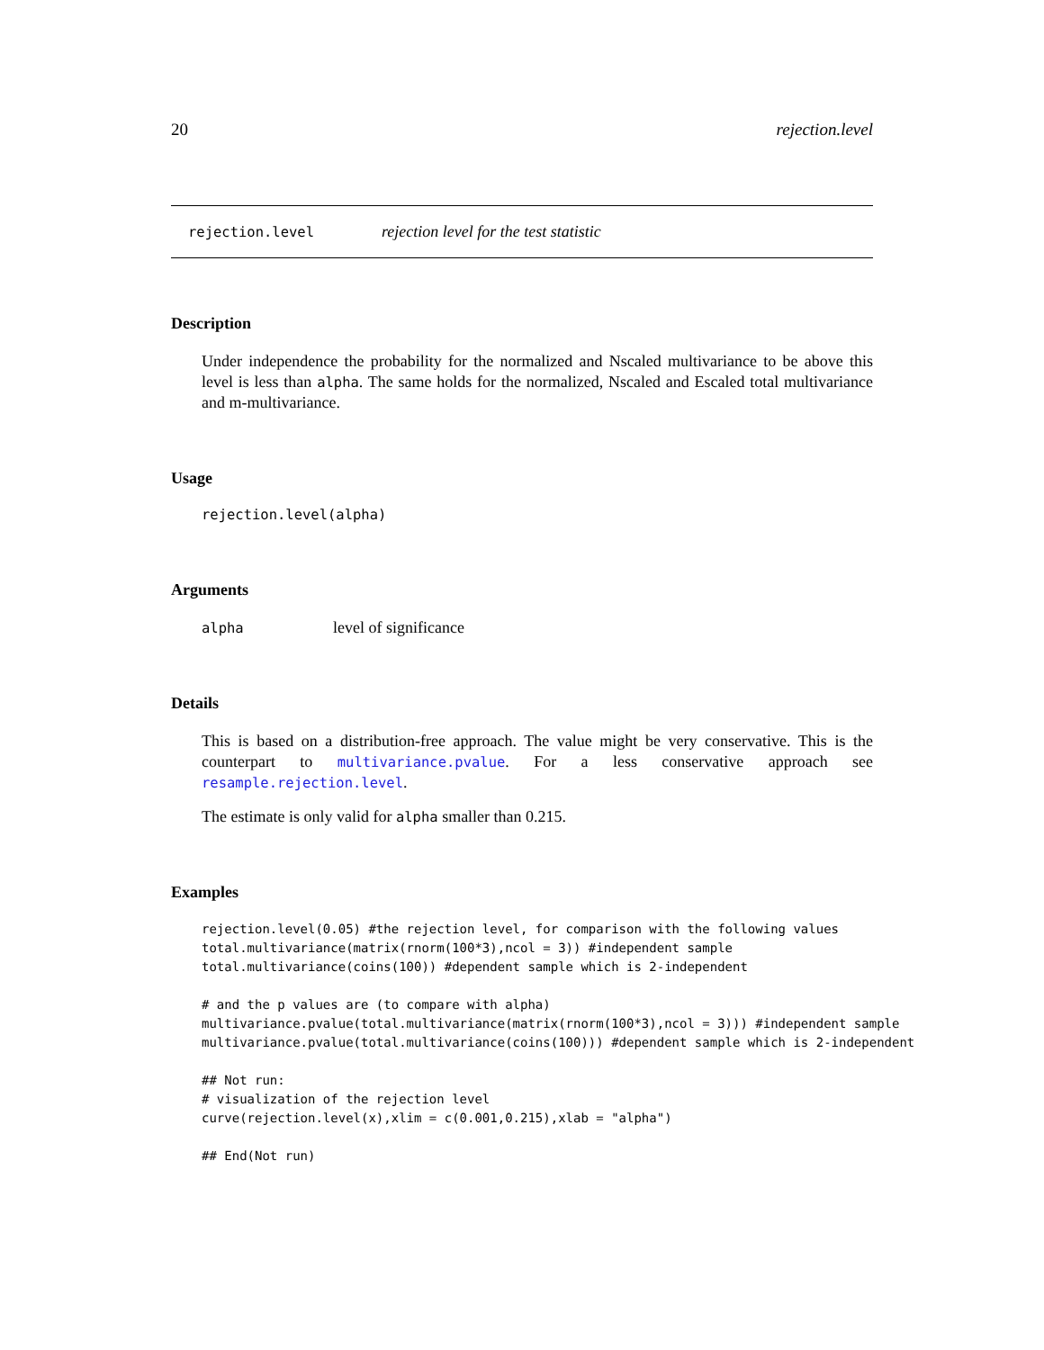20 rejection.level
rejection.level rejection level for the test statistic
Description
Under independence the probability for the normalized and Nscaled multivariance to be above this level is less than alpha. The same holds for the normalized, Nscaled and Escaled total multivariance and m-multivariance.
Usage
rejection.level(alpha)
Arguments
alpha level of significance
Details
This is based on a distribution-free approach. The value might be very conservative. This is the counterpart to multivariance.pvalue. For a less conservative approach see resample.rejection.level.
The estimate is only valid for alpha smaller than 0.215.
Examples
rejection.level(0.05) #the rejection level, for comparison with the following values
total.multivariance(matrix(rnorm(100*3),ncol = 3)) #independent sample
total.multivariance(coins(100)) #dependent sample which is 2-independent

# and the p values are (to compare with alpha)
multivariance.pvalue(total.multivariance(matrix(rnorm(100*3),ncol = 3))) #independent sample
multivariance.pvalue(total.multivariance(coins(100))) #dependent sample which is 2-independent

## Not run:
# visualization of the rejection level
curve(rejection.level(x),xlim = c(0.001,0.215),xlab = "alpha")

## End(Not run)